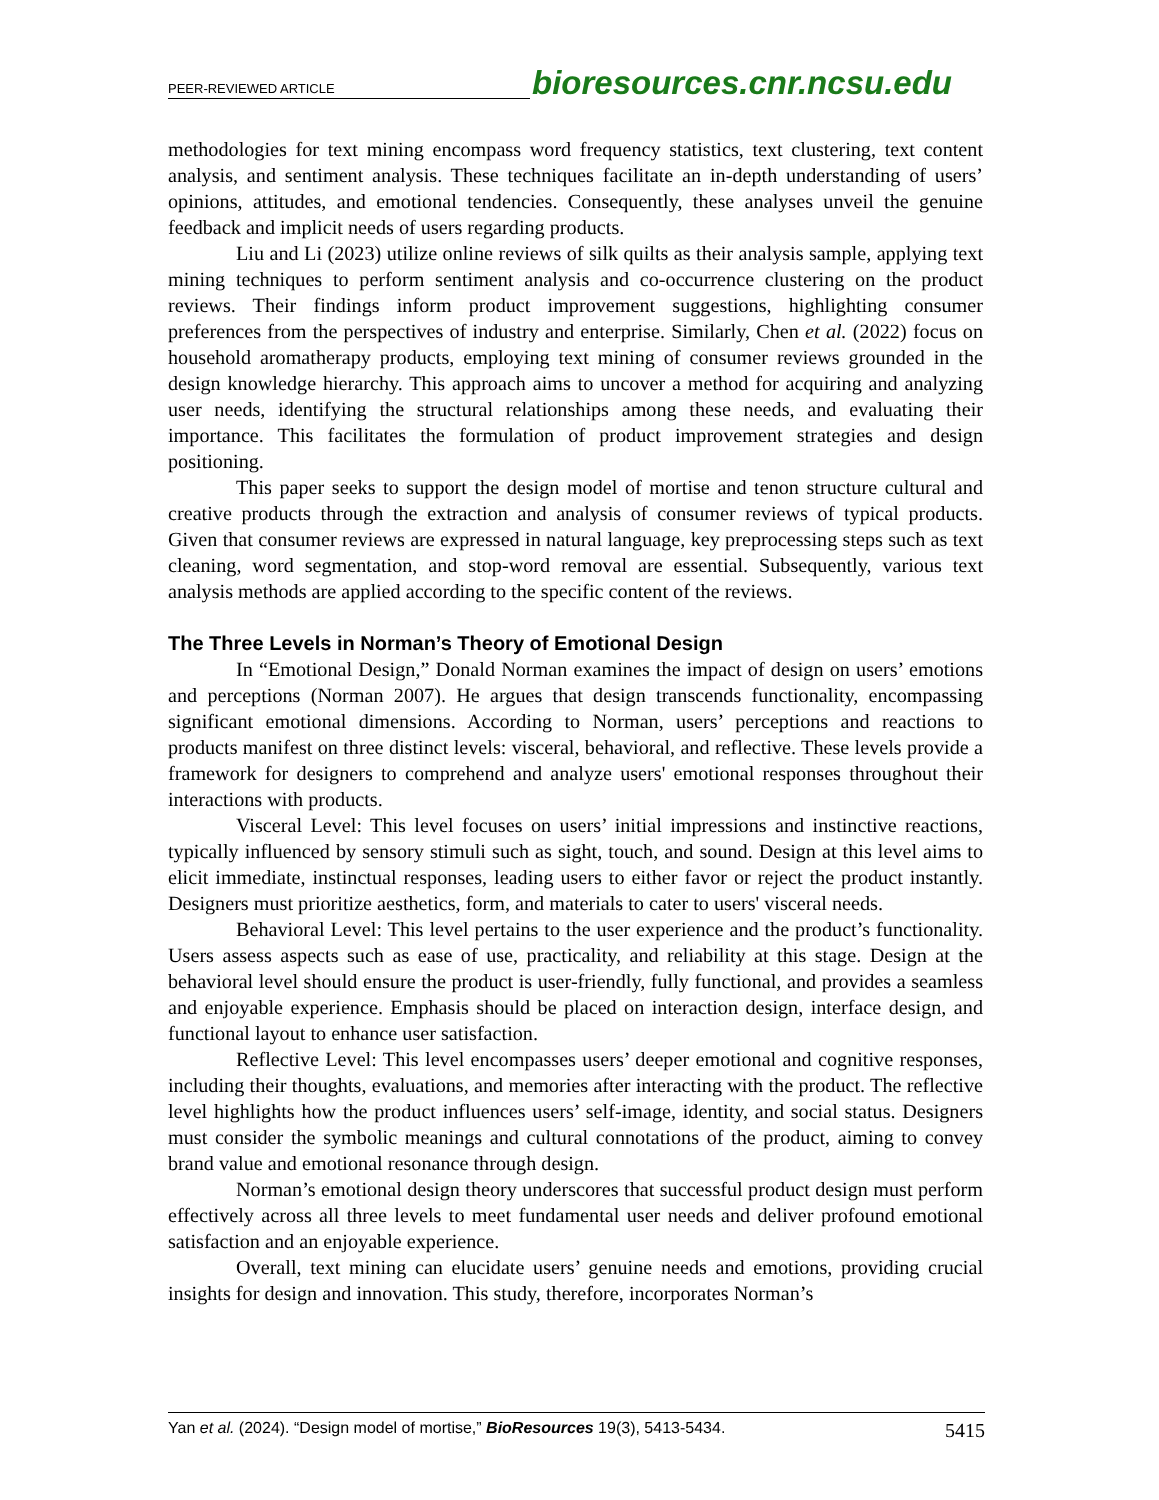PEER-REVIEWED ARTICLE bioresources.cnr.ncsu.edu
methodologies for text mining encompass word frequency statistics, text clustering, text content analysis, and sentiment analysis. These techniques facilitate an in-depth understanding of users’ opinions, attitudes, and emotional tendencies. Consequently, these analyses unveil the genuine feedback and implicit needs of users regarding products.
Liu and Li (2023) utilize online reviews of silk quilts as their analysis sample, applying text mining techniques to perform sentiment analysis and co-occurrence clustering on the product reviews. Their findings inform product improvement suggestions, highlighting consumer preferences from the perspectives of industry and enterprise. Similarly, Chen et al. (2022) focus on household aromatherapy products, employing text mining of consumer reviews grounded in the design knowledge hierarchy. This approach aims to uncover a method for acquiring and analyzing user needs, identifying the structural relationships among these needs, and evaluating their importance. This facilitates the formulation of product improvement strategies and design positioning.
This paper seeks to support the design model of mortise and tenon structure cultural and creative products through the extraction and analysis of consumer reviews of typical products. Given that consumer reviews are expressed in natural language, key preprocessing steps such as text cleaning, word segmentation, and stop-word removal are essential. Subsequently, various text analysis methods are applied according to the specific content of the reviews.
The Three Levels in Norman’s Theory of Emotional Design
In “Emotional Design,” Donald Norman examines the impact of design on users’ emotions and perceptions (Norman 2007). He argues that design transcends functionality, encompassing significant emotional dimensions. According to Norman, users’ perceptions and reactions to products manifest on three distinct levels: visceral, behavioral, and reflective. These levels provide a framework for designers to comprehend and analyze users' emotional responses throughout their interactions with products.
Visceral Level: This level focuses on users’ initial impressions and instinctive reactions, typically influenced by sensory stimuli such as sight, touch, and sound. Design at this level aims to elicit immediate, instinctual responses, leading users to either favor or reject the product instantly. Designers must prioritize aesthetics, form, and materials to cater to users' visceral needs.
Behavioral Level: This level pertains to the user experience and the product’s functionality. Users assess aspects such as ease of use, practicality, and reliability at this stage. Design at the behavioral level should ensure the product is user-friendly, fully functional, and provides a seamless and enjoyable experience. Emphasis should be placed on interaction design, interface design, and functional layout to enhance user satisfaction.
Reflective Level: This level encompasses users’ deeper emotional and cognitive responses, including their thoughts, evaluations, and memories after interacting with the product. The reflective level highlights how the product influences users’ self-image, identity, and social status. Designers must consider the symbolic meanings and cultural connotations of the product, aiming to convey brand value and emotional resonance through design.
Norman’s emotional design theory underscores that successful product design must perform effectively across all three levels to meet fundamental user needs and deliver profound emotional satisfaction and an enjoyable experience.
Overall, text mining can elucidate users’ genuine needs and emotions, providing crucial insights for design and innovation. This study, therefore, incorporates Norman’s
Yan et al. (2024). “Design model of mortise,” BioResources 19(3), 5413-5434. 5415